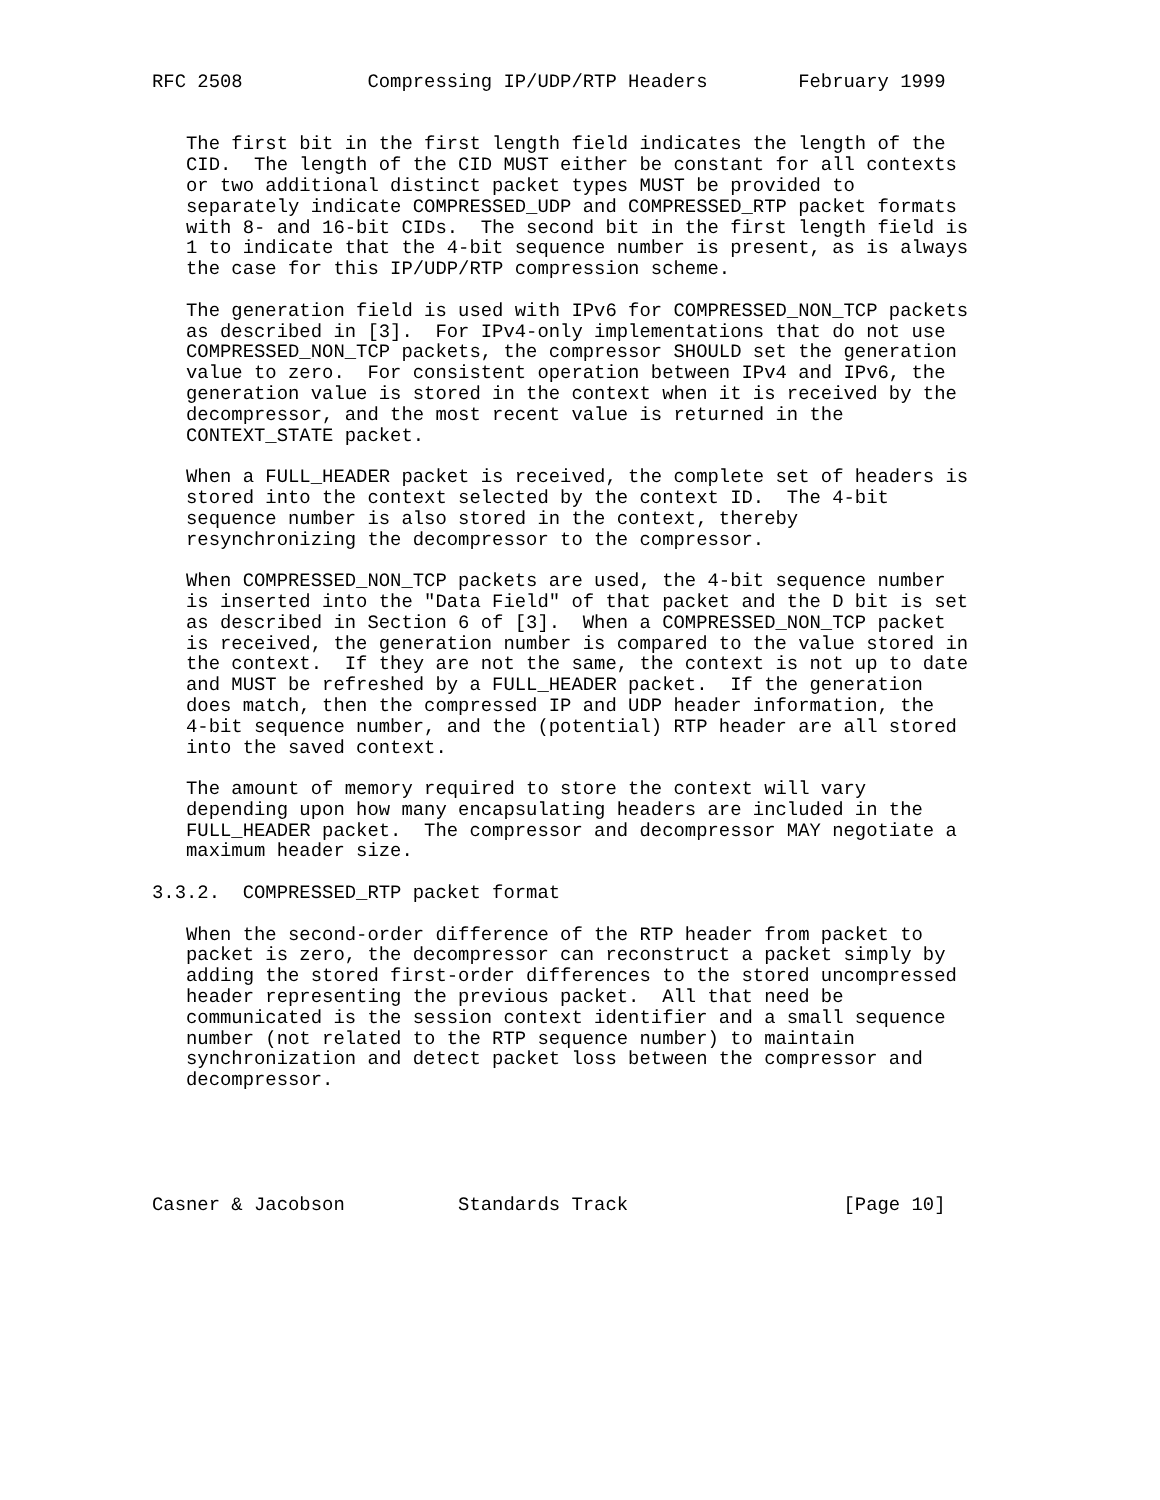RFC 2508           Compressing IP/UDP/RTP Headers        February 1999


   The first bit in the first length field indicates the length of the
   CID.  The length of the CID MUST either be constant for all contexts
   or two additional distinct packet types MUST be provided to
   separately indicate COMPRESSED_UDP and COMPRESSED_RTP packet formats
   with 8- and 16-bit CIDs.  The second bit in the first length field is
   1 to indicate that the 4-bit sequence number is present, as is always
   the case for this IP/UDP/RTP compression scheme.

   The generation field is used with IPv6 for COMPRESSED_NON_TCP packets
   as described in [3].  For IPv4-only implementations that do not use
   COMPRESSED_NON_TCP packets, the compressor SHOULD set the generation
   value to zero.  For consistent operation between IPv4 and IPv6, the
   generation value is stored in the context when it is received by the
   decompressor, and the most recent value is returned in the
   CONTEXT_STATE packet.

   When a FULL_HEADER packet is received, the complete set of headers is
   stored into the context selected by the context ID.  The 4-bit
   sequence number is also stored in the context, thereby
   resynchronizing the decompressor to the compressor.

   When COMPRESSED_NON_TCP packets are used, the 4-bit sequence number
   is inserted into the "Data Field" of that packet and the D bit is set
   as described in Section 6 of [3].  When a COMPRESSED_NON_TCP packet
   is received, the generation number is compared to the value stored in
   the context.  If they are not the same, the context is not up to date
   and MUST be refreshed by a FULL_HEADER packet.  If the generation
   does match, then the compressed IP and UDP header information, the
   4-bit sequence number, and the (potential) RTP header are all stored
   into the saved context.

   The amount of memory required to store the context will vary
   depending upon how many encapsulating headers are included in the
   FULL_HEADER packet.  The compressor and decompressor MAY negotiate a
   maximum header size.

3.3.2.  COMPRESSED_RTP packet format

   When the second-order difference of the RTP header from packet to
   packet is zero, the decompressor can reconstruct a packet simply by
   adding the stored first-order differences to the stored uncompressed
   header representing the previous packet.  All that need be
   communicated is the session context identifier and a small sequence
   number (not related to the RTP sequence number) to maintain
   synchronization and detect packet loss between the compressor and
   decompressor.





Casner & Jacobson          Standards Track                   [Page 10]